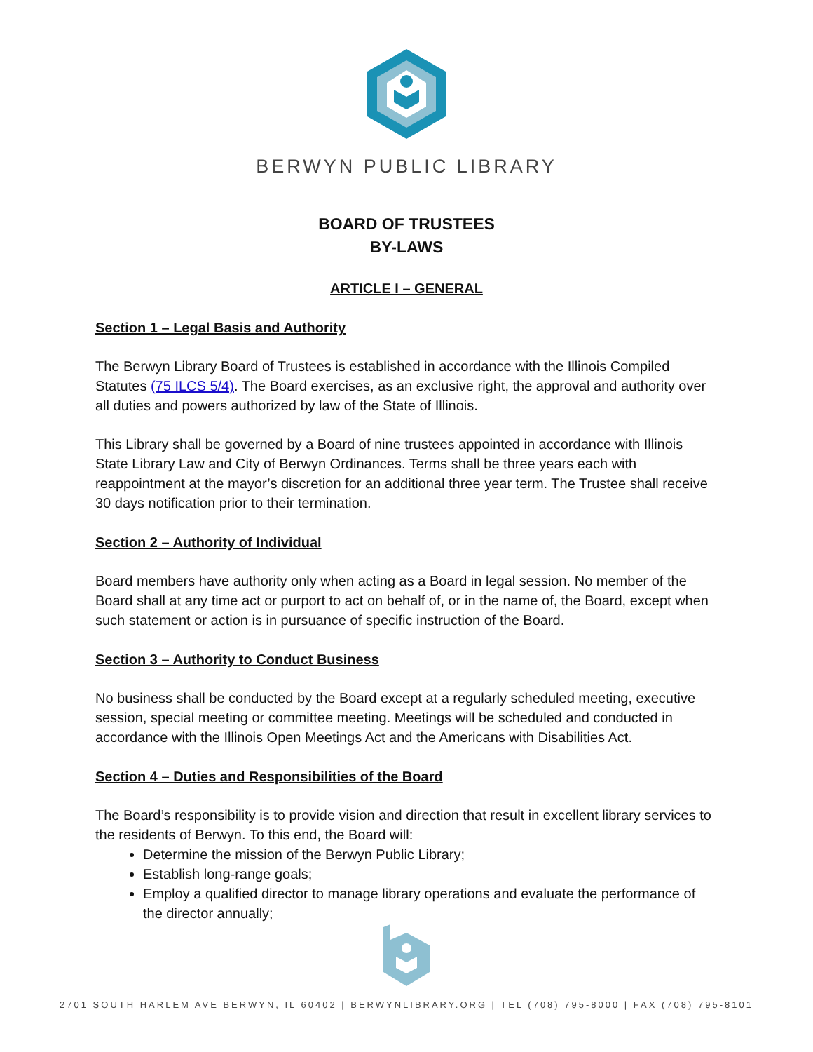BERWYN PUBLIC LIBRARY
BOARD OF TRUSTEES
BY-LAWS
ARTICLE I – GENERAL
Section 1 – Legal Basis and Authority
The Berwyn Library Board of Trustees is established in accordance with the Illinois Compiled Statutes (75 ILCS 5/4). The Board exercises, as an exclusive right, the approval and authority over all duties and powers authorized by law of the State of Illinois.
This Library shall be governed by a Board of nine trustees appointed in accordance with Illinois State Library Law and City of Berwyn Ordinances. Terms shall be three years each with reappointment at the mayor’s discretion for an additional three year term. The Trustee shall receive 30 days notification prior to their termination.
Section 2 – Authority of Individual
Board members have authority only when acting as a Board in legal session. No member of the Board shall at any time act or purport to act on behalf of, or in the name of, the Board, except when such statement or action is in pursuance of specific instruction of the Board.
Section 3 – Authority to Conduct Business
No business shall be conducted by the Board except at a regularly scheduled meeting, executive session, special meeting or committee meeting. Meetings will be scheduled and conducted in accordance with the Illinois Open Meetings Act and the Americans with Disabilities Act.
Section 4 – Duties and Responsibilities of the Board
The Board’s responsibility is to provide vision and direction that result in excellent library services to the residents of Berwyn. To this end, the Board will:
Determine the mission of the Berwyn Public Library;
Establish long-range goals;
Employ a qualified director to manage library operations and evaluate the performance of the director annually;
2701 SOUTH HARLEM AVE BERWYN, IL 60402 | BERWYNLIBRARY.ORG | TEL (708) 795-8000 | FAX (708) 795-8101